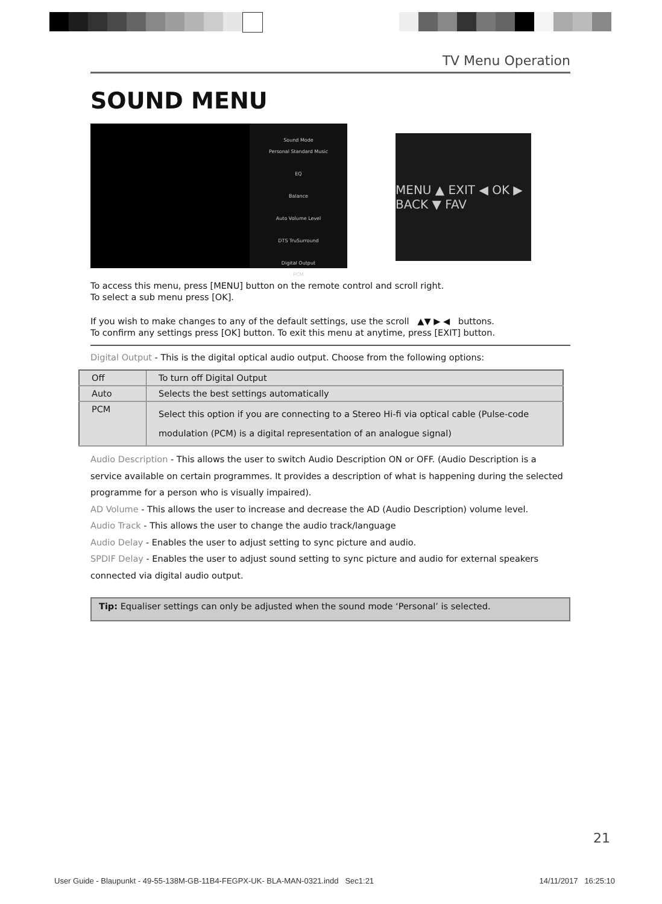TV Menu Operation
SOUND MENU
Sound Mode
Personal Standard Music
EQ
Balance
Auto Volume Level
DTS TruSurround
Digital Output
PCM
MENU ▲ EXIT ◀ OK ▶ BACK ▼ FAV
To access this menu, press [MENU] button on the remote control and scroll right.
To select a sub menu press [OK].
If you wish to make changes to any of the default settings, use the scroll ▲▼ ▶ ◀ buttons.
To confirm any settings press [OK] button. To exit this menu at anytime, press [EXIT] button.
Digital Output - This is the digital optical audio output. Choose from the following options:
| Off | To turn off Digital Output |
| Auto | Selects the best settings automatically |
| PCM | Select this option if you are connecting to a Stereo Hi-fi via optical cable (Pulse-code modulation (PCM) is a digital representation of an analogue signal) |
Audio Description - This allows the user to switch Audio Description ON or OFF. (Audio Description is a service available on certain programmes. It provides a description of what is happening during the selected programme for a person who is visually impaired).
AD Volume - This allows the user to increase and decrease the AD (Audio Description) volume level.
Audio Track - This allows the user to change the audio track/language
Audio Delay - Enables the user to adjust setting to sync picture and audio.
SPDIF Delay - Enables the user to adjust sound setting to sync picture and audio for external speakers connected via digital audio output.
Tip: Equaliser settings can only be adjusted when the sound mode ‘Personal’ is selected.
21
User Guide - Blaupunkt - 49-55-138M-GB-11B4-FEGPX-UK- BLA-MAN-0321.indd Sec1:21 14/11/2017 16:25:10